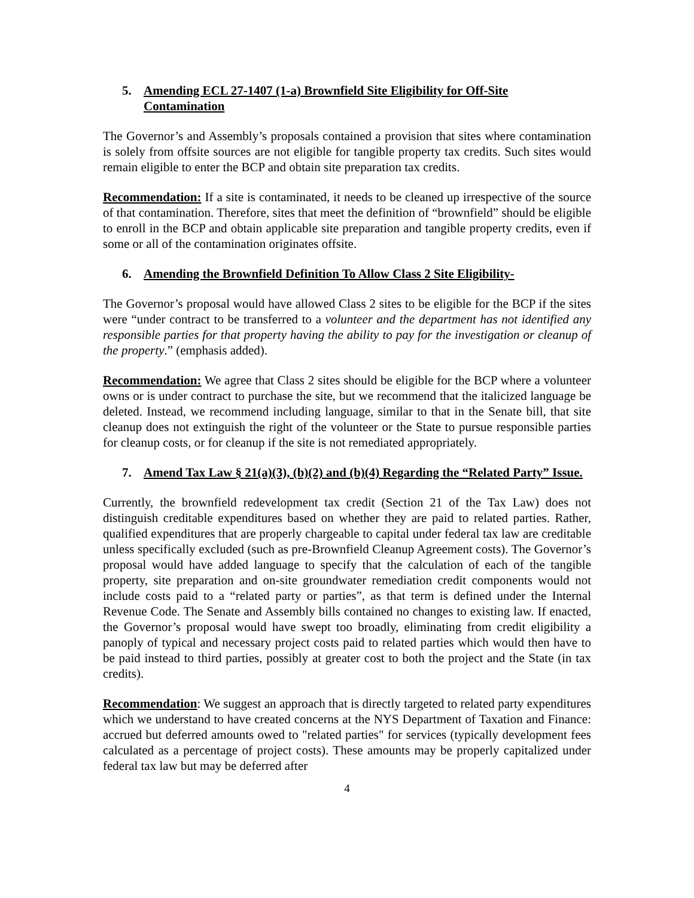5. Amending ECL 27-1407 (1-a) Brownfield Site Eligibility for Off-Site Contamination
The Governor’s and Assembly’s proposals contained a provision that sites where contamination is solely from offsite sources are not eligible for tangible property tax credits. Such sites would remain eligible to enter the BCP and obtain site preparation tax credits.
Recommendation: If a site is contaminated, it needs to be cleaned up irrespective of the source of that contamination. Therefore, sites that meet the definition of “brownfield” should be eligible to enroll in the BCP and obtain applicable site preparation and tangible property credits, even if some or all of the contamination originates offsite.
6. Amending the Brownfield Definition To Allow Class 2 Site Eligibility-
The Governor’s proposal would have allowed Class 2 sites to be eligible for the BCP if the sites were “under contract to be transferred to a volunteer and the department has not identified any responsible parties for that property having the ability to pay for the investigation or cleanup of the property.” (emphasis added).
Recommendation: We agree that Class 2 sites should be eligible for the BCP where a volunteer owns or is under contract to purchase the site, but we recommend that the italicized language be deleted. Instead, we recommend including language, similar to that in the Senate bill, that site cleanup does not extinguish the right of the volunteer or the State to pursue responsible parties for cleanup costs, or for cleanup if the site is not remediated appropriately.
7. Amend Tax Law § 21(a)(3), (b)(2) and (b)(4) Regarding the “Related Party” Issue.
Currently, the brownfield redevelopment tax credit (Section 21 of the Tax Law) does not distinguish creditable expenditures based on whether they are paid to related parties. Rather, qualified expenditures that are properly chargeable to capital under federal tax law are creditable unless specifically excluded (such as pre-Brownfield Cleanup Agreement costs). The Governor’s proposal would have added language to specify that the calculation of each of the tangible property, site preparation and on-site groundwater remediation credit components would not include costs paid to a “related party or parties”, as that term is defined under the Internal Revenue Code. The Senate and Assembly bills contained no changes to existing law. If enacted, the Governor’s proposal would have swept too broadly, eliminating from credit eligibility a panoply of typical and necessary project costs paid to related parties which would then have to be paid instead to third parties, possibly at greater cost to both the project and the State (in tax credits).
Recommendation: We suggest an approach that is directly targeted to related party expenditures which we understand to have created concerns at the NYS Department of Taxation and Finance: accrued but deferred amounts owed to "related parties" for services (typically development fees calculated as a percentage of project costs). These amounts may be properly capitalized under federal tax law but may be deferred after
4